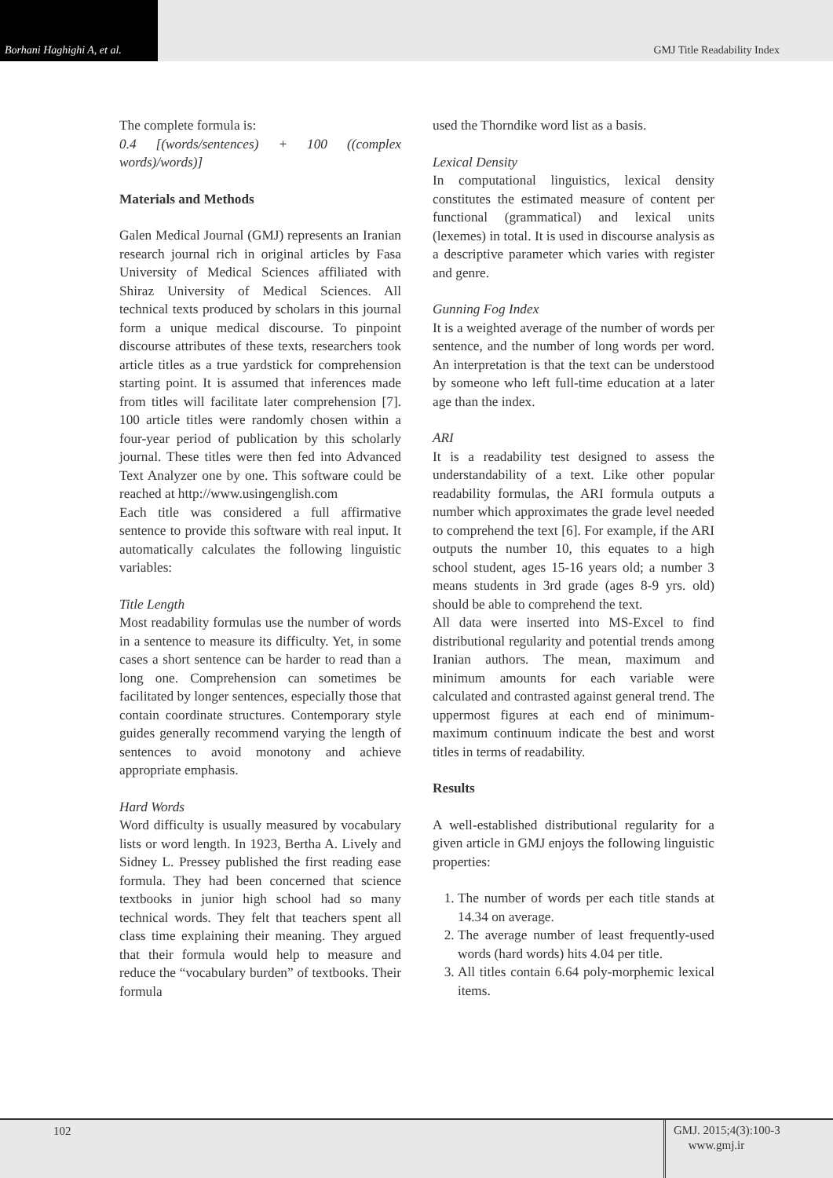Borhani Haghighi A, et al.
GMJ Title Readability Index
The complete formula is:
0.4 [(words/sentences) + 100 ((complex words)/words)]
Materials and Methods
Galen Medical Journal (GMJ) represents an Iranian research journal rich in original articles by Fasa University of Medical Sciences affiliated with Shiraz University of Medical Sciences. All technical texts produced by scholars in this journal form a unique medical discourse. To pinpoint discourse attributes of these texts, researchers took article titles as a true yardstick for comprehension starting point. It is assumed that inferences made from titles will facilitate later comprehension [7]. 100 article titles were randomly chosen within a four-year period of publication by this scholarly journal. These titles were then fed into Advanced Text Analyzer one by one. This software could be reached at http://www.usingenglish.com
Each title was considered a full affirmative sentence to provide this software with real input. It automatically calculates the following linguistic variables:
Title Length
Most readability formulas use the number of words in a sentence to measure its difficulty. Yet, in some cases a short sentence can be harder to read than a long one. Comprehension can sometimes be facilitated by longer sentences, especially those that contain coordinate structures. Contemporary style guides generally recommend varying the length of sentences to avoid monotony and achieve appropriate emphasis.
Hard Words
Word difficulty is usually measured by vocabulary lists or word length. In 1923, Bertha A. Lively and Sidney L. Pressey published the first reading ease formula. They had been concerned that science textbooks in junior high school had so many technical words. They felt that teachers spent all class time explaining their meaning. They argued that their formula would help to measure and reduce the “vocabulary burden” of textbooks. Their formula
used the Thorndike word list as a basis.
Lexical Density
In computational linguistics, lexical density constitutes the estimated measure of content per functional (grammatical) and lexical units (lexemes) in total. It is used in discourse analysis as a descriptive parameter which varies with register and genre.
Gunning Fog Index
It is a weighted average of the number of words per sentence, and the number of long words per word. An interpretation is that the text can be understood by someone who left full-time education at a later age than the index.
ARI
It is a readability test designed to assess the understandability of a text. Like other popular readability formulas, the ARI formula outputs a number which approximates the grade level needed to comprehend the text [6]. For example, if the ARI outputs the number 10, this equates to a high school student, ages 15-16 years old; a number 3 means students in 3rd grade (ages 8-9 yrs. old) should be able to comprehend the text.
All data were inserted into MS-Excel to find distributional regularity and potential trends among Iranian authors. The mean, maximum and minimum amounts for each variable were calculated and contrasted against general trend. The uppermost figures at each end of minimum-maximum continuum indicate the best and worst titles in terms of readability.
Results
A well-established distributional regularity for a given article in GMJ enjoys the following linguistic properties:
1. The number of words per each title stands at 14.34 on average.
2. The average number of least frequently-used words (hard words) hits 4.04 per title.
3. All titles contain 6.64 poly-morphemic lexical items.
102
GMJ. 2015;4(3):100-3
www.gmj.ir